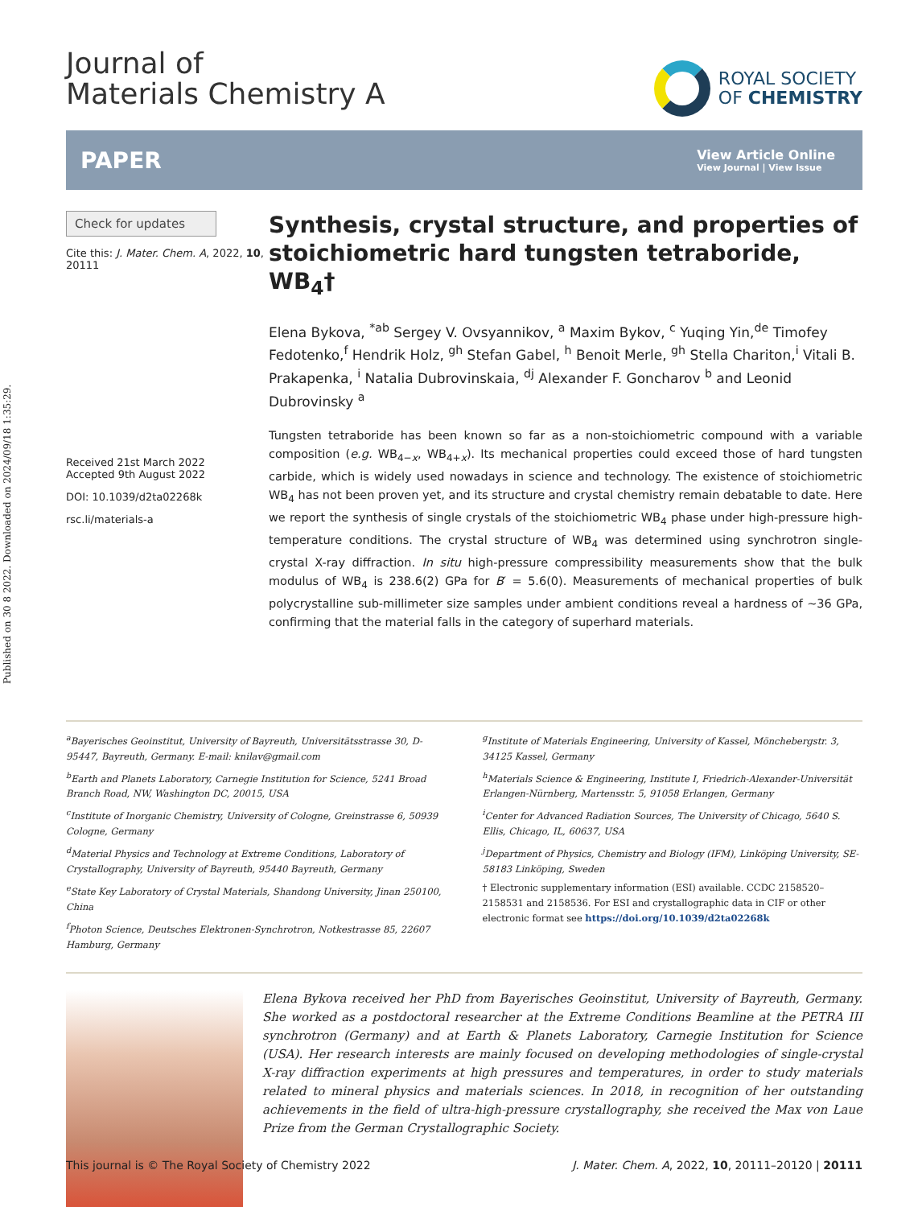Published on 30 8 2022. Downloaded on 2024/09/18 1:35:29.
Journal of
Materials Chemistry A
ROYAL SOCIETY
OF CHEMISTRY
PAPER
View Article Online
View Journal | View Issue
Check for updates
Cite this: J. Mater. Chem. A, 2022, 10, 20111
Received 21st March 2022
Accepted 9th August 2022
DOI: 10.1039/d2ta02268k
rsc.li/materials-a
Synthesis, crystal structure, and properties of stoichiometric hard tungsten tetraboride, WB<sub>4</sub>†
Elena Bykova, <sup>*ab</sup> Sergey V. Ovsyannikov, <sup>a</sup> Maxim Bykov, <sup>c</sup> Yuqing Yin,<sup>de</sup> Timofey Fedotenko,<sup>f</sup> Hendrik Holz, <sup>gh</sup> Stefan Gabel, <sup>h</sup> Benoit Merle, <sup>gh</sup> Stella Chariton,<sup>i</sup> Vitali B. Prakapenka, <sup>i</sup> Natalia Dubrovinskaia, <sup>dj</sup> Alexander F. Goncharov <sup>b</sup> and Leonid Dubrovinsky <sup>a</sup>
Tungsten tetraboride has been known so far as a non-stoichiometric compound with a variable composition (e.g. WB<sub>4−x</sub>, WB<sub>4+x</sub>). Its mechanical properties could exceed those of hard tungsten carbide, which is widely used nowadays in science and technology. The existence of stoichiometric WB<sub>4</sub> has not been proven yet, and its structure and crystal chemistry remain debatable to date. Here we report the synthesis of single crystals of the stoichiometric WB<sub>4</sub> phase under high-pressure high-temperature conditions. The crystal structure of WB<sub>4</sub> was determined using synchrotron single-crystal X-ray diffraction. In situ high-pressure compressibility measurements show that the bulk modulus of WB<sub>4</sub> is 238.6(2) GPa for B′ = 5.6(0). Measurements of mechanical properties of bulk polycrystalline sub-millimeter size samples under ambient conditions reveal a hardness of ∼36 GPa, confirming that the material falls in the category of superhard materials.
<sup>a</sup> Bayerisches Geoinstitut, University of Bayreuth, Universitätsstrasse 30, D-95447, Bayreuth, Germany. E-mail: knilav@gmail.com
<sup>b</sup> Earth and Planets Laboratory, Carnegie Institution for Science, 5241 Broad Branch Road, NW, Washington DC, 20015, USA
<sup>c</sup> Institute of Inorganic Chemistry, University of Cologne, Greinstrasse 6, 50939 Cologne, Germany
<sup>d</sup> Material Physics and Technology at Extreme Conditions, Laboratory of Crystallography, University of Bayreuth, 95440 Bayreuth, Germany
<sup>e</sup> State Key Laboratory of Crystal Materials, Shandong University, Jinan 250100, China
<sup>f</sup> Photon Science, Deutsches Elektronen-Synchrotron, Notkestrasse 85, 22607 Hamburg, Germany
<sup>g</sup> Institute of Materials Engineering, University of Kassel, Mönchebergstr. 3, 34125 Kassel, Germany
<sup>h</sup> Materials Science & Engineering, Institute I, Friedrich-Alexander-Universität Erlangen-Nürnberg, Martensstr. 5, 91058 Erlangen, Germany
<sup>i</sup> Center for Advanced Radiation Sources, The University of Chicago, 5640 S. Ellis, Chicago, IL, 60637, USA
<sup>j</sup> Department of Physics, Chemistry and Biology (IFM), Linköping University, SE-58183 Linköping, Sweden
† Electronic supplementary information (ESI) available. CCDC 2158520–2158531 and 2158536. For ESI and crystallographic data in CIF or other electronic format see https://doi.org/10.1039/d2ta02268k
Elena Bykova received her PhD from Bayerisches Geoinstitut, University of Bayreuth, Germany. She worked as a postdoctoral researcher at the Extreme Conditions Beamline at the PETRA III synchrotron (Germany) and at Earth & Planets Laboratory, Carnegie Institution for Science (USA). Her research interests are mainly focused on developing methodologies of single-crystal X-ray diffraction experiments at high pressures and temperatures, in order to study materials related to mineral physics and materials sciences. In 2018, in recognition of her outstanding achievements in the field of ultra-high-pressure crystallography, she received the Max von Laue Prize from the German Crystallographic Society.
This journal is © The Royal Society of Chemistry 2022 J. Mater. Chem. A, 2022, 10, 20111–20120 | 20111